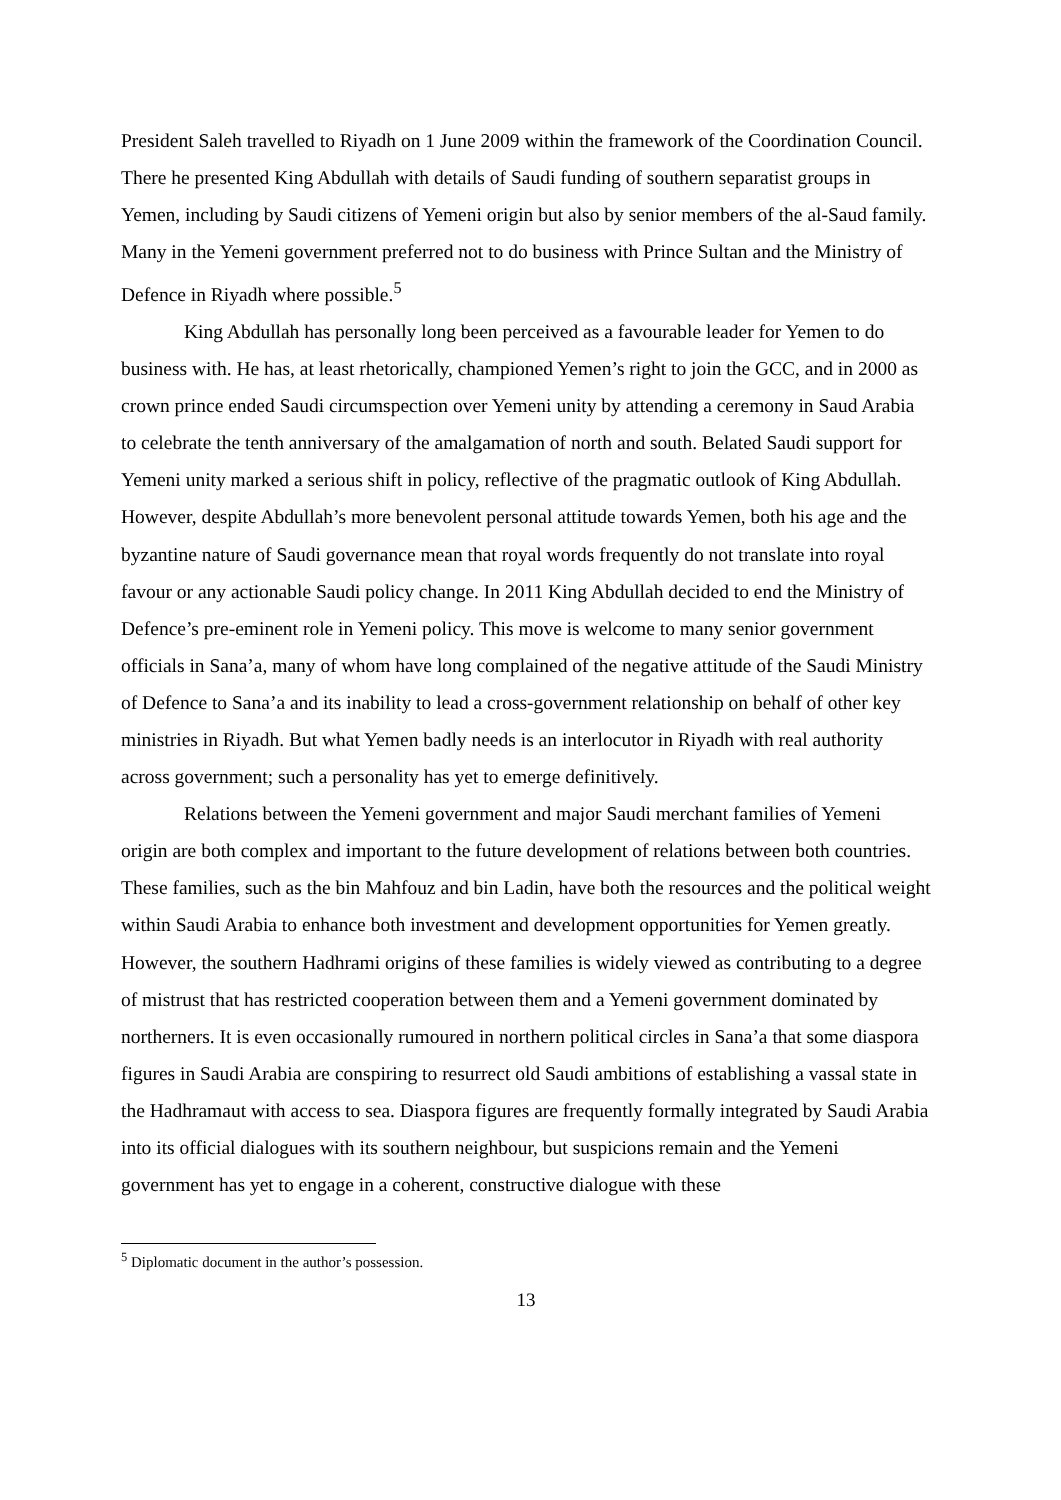President Saleh travelled to Riyadh on 1 June 2009 within the framework of the Coordination Council. There he presented King Abdullah with details of Saudi funding of southern separatist groups in Yemen, including by Saudi citizens of Yemeni origin but also by senior members of the al-Saud family. Many in the Yemeni government preferred not to do business with Prince Sultan and the Ministry of Defence in Riyadh where possible.<sup>5</sup>
King Abdullah has personally long been perceived as a favourable leader for Yemen to do business with. He has, at least rhetorically, championed Yemen’s right to join the GCC, and in 2000 as crown prince ended Saudi circumspection over Yemeni unity by attending a ceremony in Saud Arabia to celebrate the tenth anniversary of the amalgamation of north and south. Belated Saudi support for Yemeni unity marked a serious shift in policy, reflective of the pragmatic outlook of King Abdullah. However, despite Abdullah’s more benevolent personal attitude towards Yemen, both his age and the byzantine nature of Saudi governance mean that royal words frequently do not translate into royal favour or any actionable Saudi policy change. In 2011 King Abdullah decided to end the Ministry of Defence’s pre-eminent role in Yemeni policy. This move is welcome to many senior government officials in Sana’a, many of whom have long complained of the negative attitude of the Saudi Ministry of Defence to Sana’a and its inability to lead a cross-government relationship on behalf of other key ministries in Riyadh. But what Yemen badly needs is an interlocutor in Riyadh with real authority across government; such a personality has yet to emerge definitively.
Relations between the Yemeni government and major Saudi merchant families of Yemeni origin are both complex and important to the future development of relations between both countries. These families, such as the bin Mahfouz and bin Ladin, have both the resources and the political weight within Saudi Arabia to enhance both investment and development opportunities for Yemen greatly. However, the southern Hadhrami origins of these families is widely viewed as contributing to a degree of mistrust that has restricted cooperation between them and a Yemeni government dominated by northerners. It is even occasionally rumoured in northern political circles in Sana’a that some diaspora figures in Saudi Arabia are conspiring to resurrect old Saudi ambitions of establishing a vassal state in the Hadhramaut with access to sea. Diaspora figures are frequently formally integrated by Saudi Arabia into its official dialogues with its southern neighbour, but suspicions remain and the Yemeni government has yet to engage in a coherent, constructive dialogue with these
<sup>5</sup> Diplomatic document in the author’s possession.
13